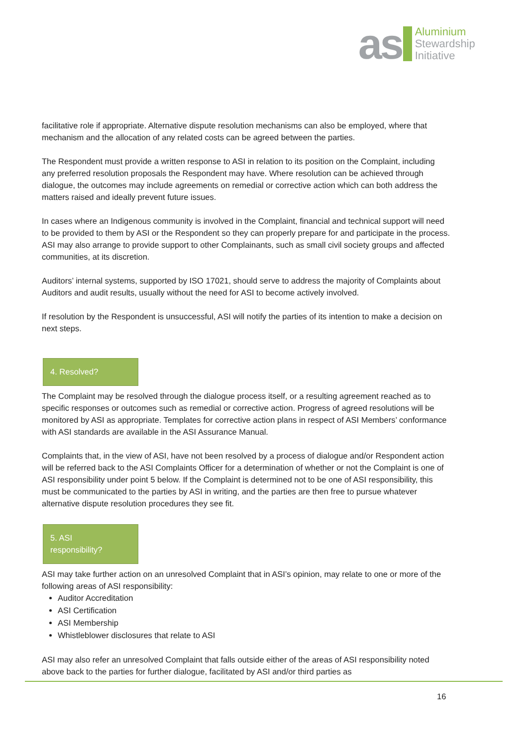as
Aluminium
Stewardship
Initiative
facilitative role if appropriate. Alternative dispute resolution mechanisms can also be employed, where that mechanism and the allocation of any related costs can be agreed between the parties.
The Respondent must provide a written response to ASI in relation to its position on the Complaint, including any preferred resolution proposals the Respondent may have. Where resolution can be achieved through dialogue, the outcomes may include agreements on remedial or corrective action which can both address the matters raised and ideally prevent future issues.
In cases where an Indigenous community is involved in the Complaint, financial and technical support will need to be provided to them by ASI or the Respondent so they can properly prepare for and participate in the process. ASI may also arrange to provide support to other Complainants, such as small civil society groups and affected communities, at its discretion.
Auditors’ internal systems, supported by ISO 17021, should serve to address the majority of Complaints about Auditors and audit results, usually without the need for ASI to become actively involved.
If resolution by the Respondent is unsuccessful, ASI will notify the parties of its intention to make a decision on next steps.
4. Resolved?
The Complaint may be resolved through the dialogue process itself, or a resulting agreement reached as to specific responses or outcomes such as remedial or corrective action. Progress of agreed resolutions will be monitored by ASI as appropriate. Templates for corrective action plans in respect of ASI Members’ conformance with ASI standards are available in the ASI Assurance Manual.
Complaints that, in the view of ASI, have not been resolved by a process of dialogue and/or Respondent action will be referred back to the ASI Complaints Officer for a determination of whether or not the Complaint is one of ASI responsibility under point 5 below. If the Complaint is determined not to be one of ASI responsibility, this must be communicated to the parties by ASI in writing, and the parties are then free to pursue whatever alternative dispute resolution procedures they see fit.
5. ASI
responsibility?
ASI may take further action on an unresolved Complaint that in ASI’s opinion, may relate to one or more of the following areas of ASI responsibility:
Auditor Accreditation
ASI Certification
ASI Membership
Whistleblower disclosures that relate to ASI
ASI may also refer an unresolved Complaint that falls outside either of the areas of ASI responsibility noted above back to the parties for further dialogue, facilitated by ASI and/or third parties as
16